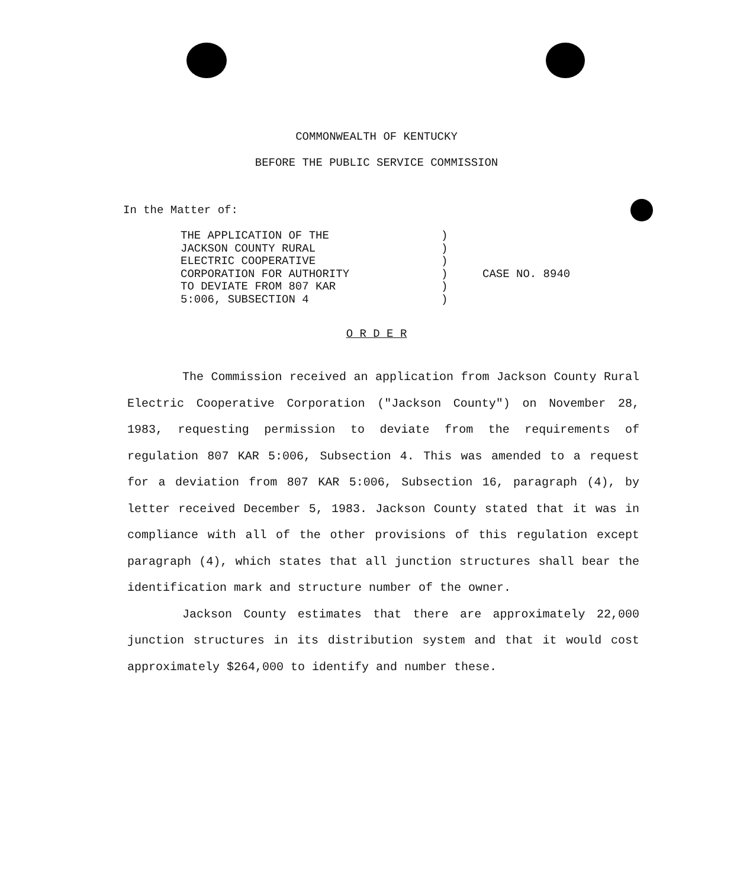COMMONWEALTH OF KENTUCKY
BEFORE THE PUBLIC SERVICE COMMISSION
In the Matter of:
| THE APPLICATION OF THE | ) | |
| JACKSON COUNTY RURAL | ) | |
| ELECTRIC COOPERATIVE | ) | |
| CORPORATION FOR AUTHORITY | ) | CASE NO. 8940 |
| TO DEVIATE FROM 807 KAR | ) | |
| 5:006, SUBSECTION 4 | ) | |
O R D E R
The Commission received an application from Jackson County Rural Electric Cooperative Corporation ("Jackson County") on November 28, 1983, requesting permission to deviate from the requirements of regulation 807 KAR 5:006, Subsection 4. This was amended to a request for a deviation from 807 KAR 5:006, Subsection 16, paragraph (4), by letter received December 5, 1983. Jackson County stated that it was in compliance with all of the other provisions of this regulation except paragraph (4), which states that all junction structures shall bear the identification mark and structure number of the owner.
Jackson County estimates that there are approximately 22,000 junction structures in its distribution system and that it would cost approximately $264,000 to identify and number these.